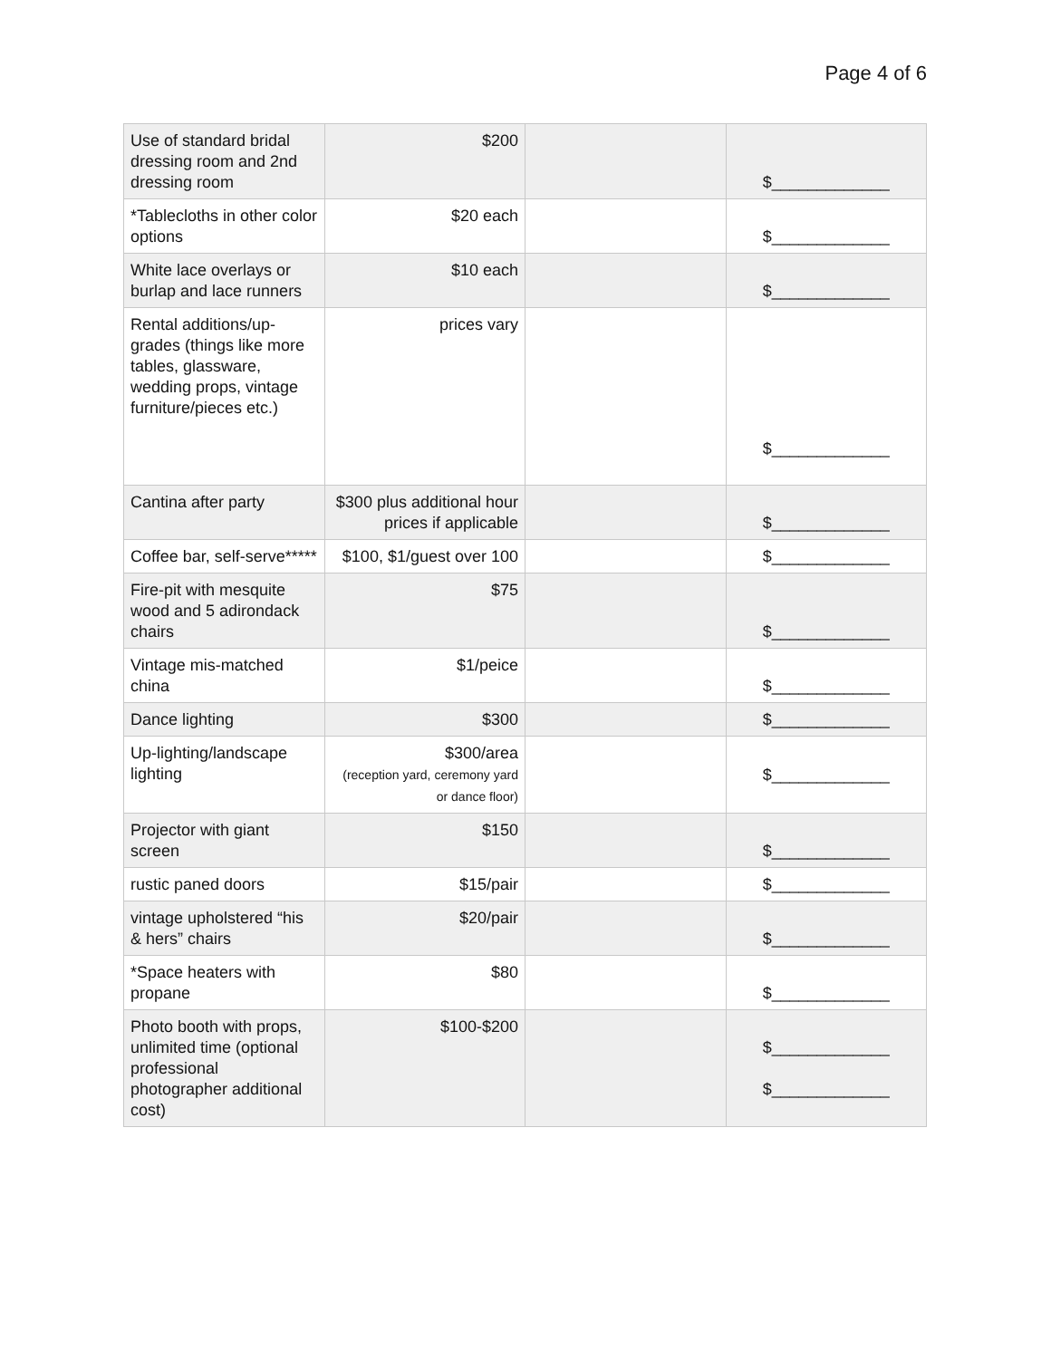Page 4 of 6
| Use of standard bridal dressing room and 2nd dressing room | $200 | | $_____________ |
| *Tablecloths in other color options | $20 each | | $_____________ |
| White lace overlays or burlap and lace runners | $10 each | | $_____________ |
| Rental additions/up-grades (things like more tables, glassware, wedding props, vintage furniture/pieces etc.) | prices vary | | $_____________ |
| Cantina after party | $300 plus additional hour prices if applicable | | $_____________ |
| Coffee bar, self-serve***** | $100, $1/guest over 100 | | $_____________ |
| Fire-pit with mesquite wood and 5 adirondack chairs | $75 | | $_____________ |
| Vintage mis-matched china | $1/peice | | $_____________ |
| Dance lighting | $300 | | $_____________ |
| Up-lighting/landscape lighting | $300/area (reception yard, ceremony yard or dance floor) | | $_____________ |
| Projector with giant screen | $150 | | $_____________ |
| rustic paned doors | $15/pair | | $_____________ |
| vintage upholstered “his & hers” chairs | $20/pair | | $_____________ |
| *Space heaters with propane | $80 | | $_____________ |
| Photo booth with props, unlimited time (optional professional photographer additional cost) | $100-$200 | | $_____________ $_____________ |